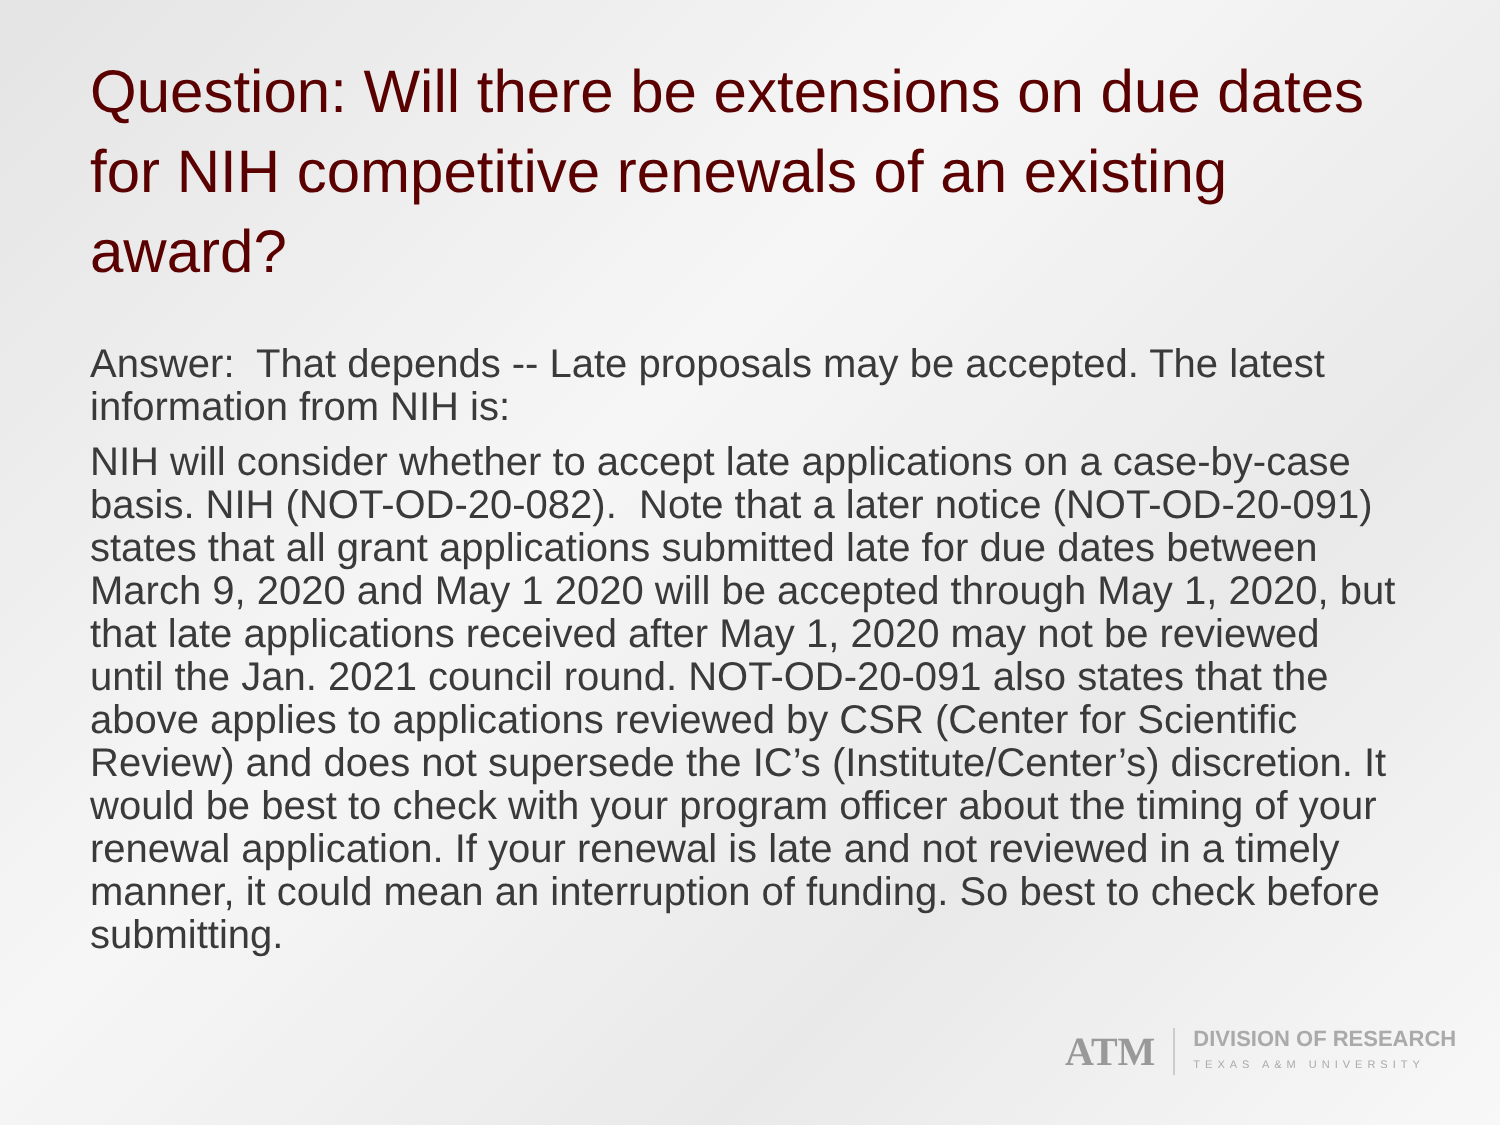Question: Will there be extensions on due dates for NIH competitive renewals of an existing award?
Answer: That depends -- Late proposals may be accepted. The latest information from NIH is:
NIH will consider whether to accept late applications on a case-by-case basis. NIH (NOT-OD-20-082). Note that a later notice (NOT-OD-20-091) states that all grant applications submitted late for due dates between March 9, 2020 and May 1 2020 will be accepted through May 1, 2020, but that late applications received after May 1, 2020 may not be reviewed until the Jan. 2021 council round. NOT-OD-20-091 also states that the above applies to applications reviewed by CSR (Center for Scientific Review) and does not supersede the IC’s (Institute/Center’s) discretion. It would be best to check with your program officer about the timing of your renewal application. If your renewal is late and not reviewed in a timely manner, it could mean an interruption of funding. So best to check before submitting.
ATM
DIVISION OF RESEARCH
TEXAS A&M UNIVERSITY